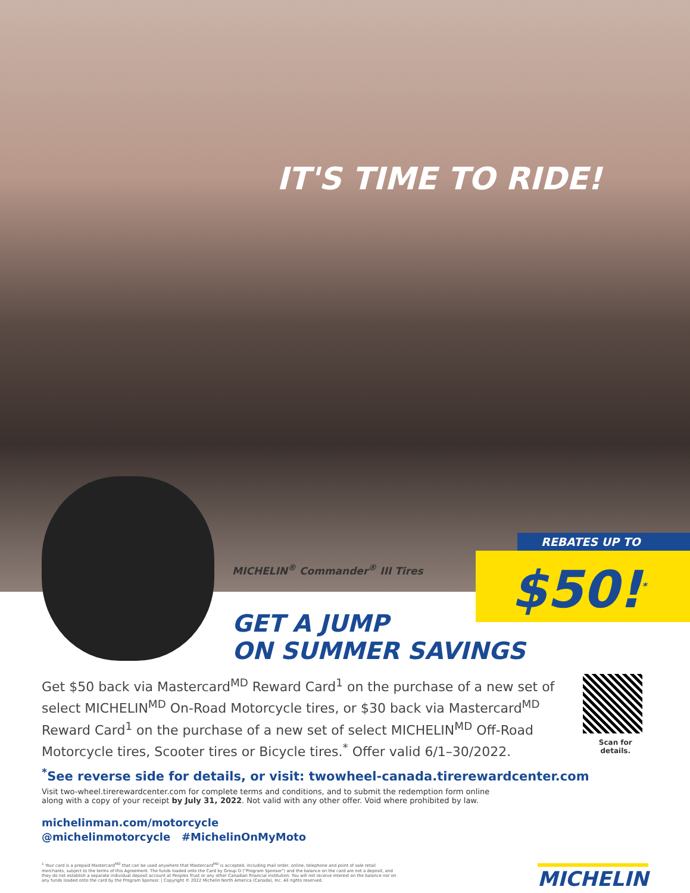IT'S TIME TO RIDE!
MICHELIN<sup>®</sup> Commander<sup>®</sup> III Tires
REBATES UP TO
$50!<sup>*</sup>
GET A JUMP
ON SUMMER SAVINGS
Get $50 back via Mastercard<sup>MD</sup> Reward Card<sup>1</sup> on the purchase of a new set of select MICHELIN<sup>MD</sup> On-Road Motorcycle tires, or $30 back via Mastercard<sup>MD</sup> Reward Card<sup>1</sup> on the purchase of a new set of select MICHELIN<sup>MD</sup> Off-Road Motorcycle tires, Scooter tires or Bicycle tires.<sup>*</sup> Offer valid 6/1–30/2022.
Scan for details.
<sup>*</sup> See reverse side for details, or visit: twowheel-canada.tirerewardcenter.com
Visit two-wheel.tirerewardcenter.com for complete terms and conditions, and to submit the redemption form online along with a copy of your receipt by July 31, 2022. Not valid with any other offer. Void where prohibited by law.
michelinman.com/motorcycle
@michelinmotorcycle #MichelinOnMyMoto
<sup>1</sup> Your card is a prepaid Mastercard<sup>MD</sup> that can be used anywhere that Mastercard<sup>MD</sup> is accepted, including mail order, online, telephone and point of sale retail merchants, subject to the terms of this Agreement. The funds loaded onto the Card by Group O ("Program Sponsor") and the balance on the card are not a deposit, and they do not establish a separate individual deposit account at Peoples Trust or any other Canadian financial institution. You will not receive interest on the balance nor on any funds loaded onto the card by the Program Sponsor. | Copyright © 2022 Michelin North America (Canada), Inc. All rights reserved.
MICHELIN